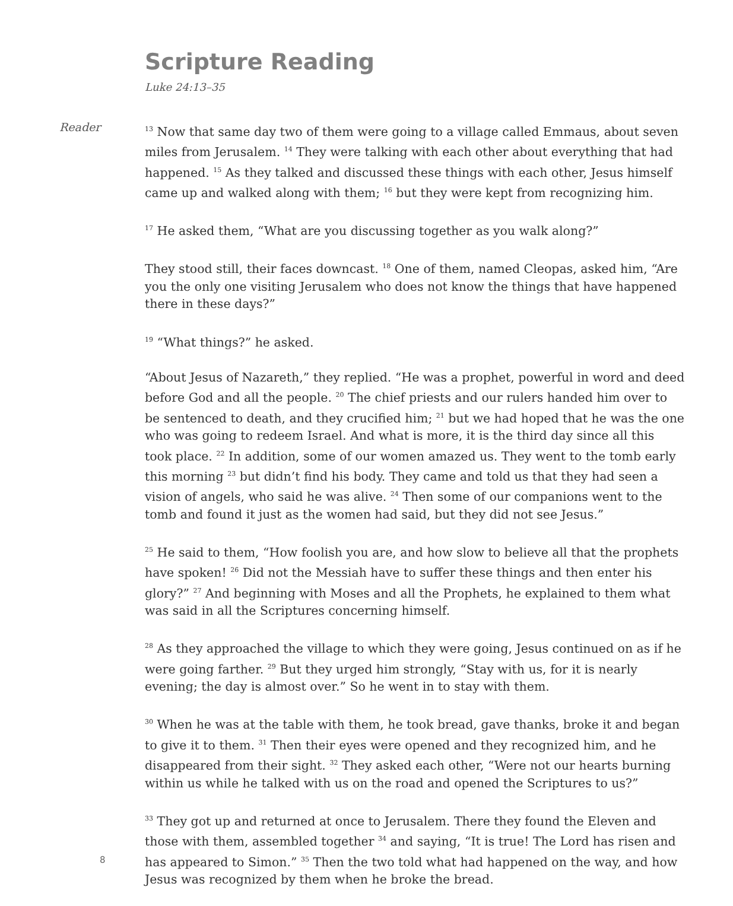Scripture Reading
Luke 24:13–35
Reader
<sup>13</sup> Now that same day two of them were going to a village called Emmaus, about seven miles from Jerusalem. <sup>14</sup> They were talking with each other about everything that had happened. <sup>15</sup> As they talked and discussed these things with each other, Jesus himself came up and walked along with them; <sup>16</sup> but they were kept from recognizing him.
<sup>17</sup> He asked them, “What are you discussing together as you walk along?”
They stood still, their faces downcast. <sup>18</sup> One of them, named Cleopas, asked him, “Are you the only one visiting Jerusalem who does not know the things that have happened there in these days?”
<sup>19</sup> “What things?” he asked.
“About Jesus of Nazareth,” they replied. “He was a prophet, powerful in word and deed before God and all the people. <sup>20</sup> The chief priests and our rulers handed him over to be sentenced to death, and they crucified him; <sup>21</sup> but we had hoped that he was the one who was going to redeem Israel. And what is more, it is the third day since all this took place. <sup>22</sup> In addition, some of our women amazed us. They went to the tomb early this morning <sup>23</sup> but didn’t find his body. They came and told us that they had seen a vision of angels, who said he was alive. <sup>24</sup> Then some of our companions went to the tomb and found it just as the women had said, but they did not see Jesus.”
<sup>25</sup> He said to them, “How foolish you are, and how slow to believe all that the prophets have spoken! <sup>26</sup> Did not the Messiah have to suffer these things and then enter his glory?” <sup>27</sup> And beginning with Moses and all the Prophets, he explained to them what was said in all the Scriptures concerning himself.
<sup>28</sup> As they approached the village to which they were going, Jesus continued on as if he were going farther. <sup>29</sup> But they urged him strongly, “Stay with us, for it is nearly evening; the day is almost over.” So he went in to stay with them.
<sup>30</sup> When he was at the table with them, he took bread, gave thanks, broke it and began to give it to them. <sup>31</sup> Then their eyes were opened and they recognized him, and he disappeared from their sight. <sup>32</sup> They asked each other, “Were not our hearts burning within us while he talked with us on the road and opened the Scriptures to us?”
<sup>33</sup> They got up and returned at once to Jerusalem. There they found the Eleven and those with them, assembled together <sup>34</sup> and saying, “It is true! The Lord has risen and has appeared to Simon.” <sup>35</sup> Then the two told what had happened on the way, and how Jesus was recognized by them when he broke the bread.
8